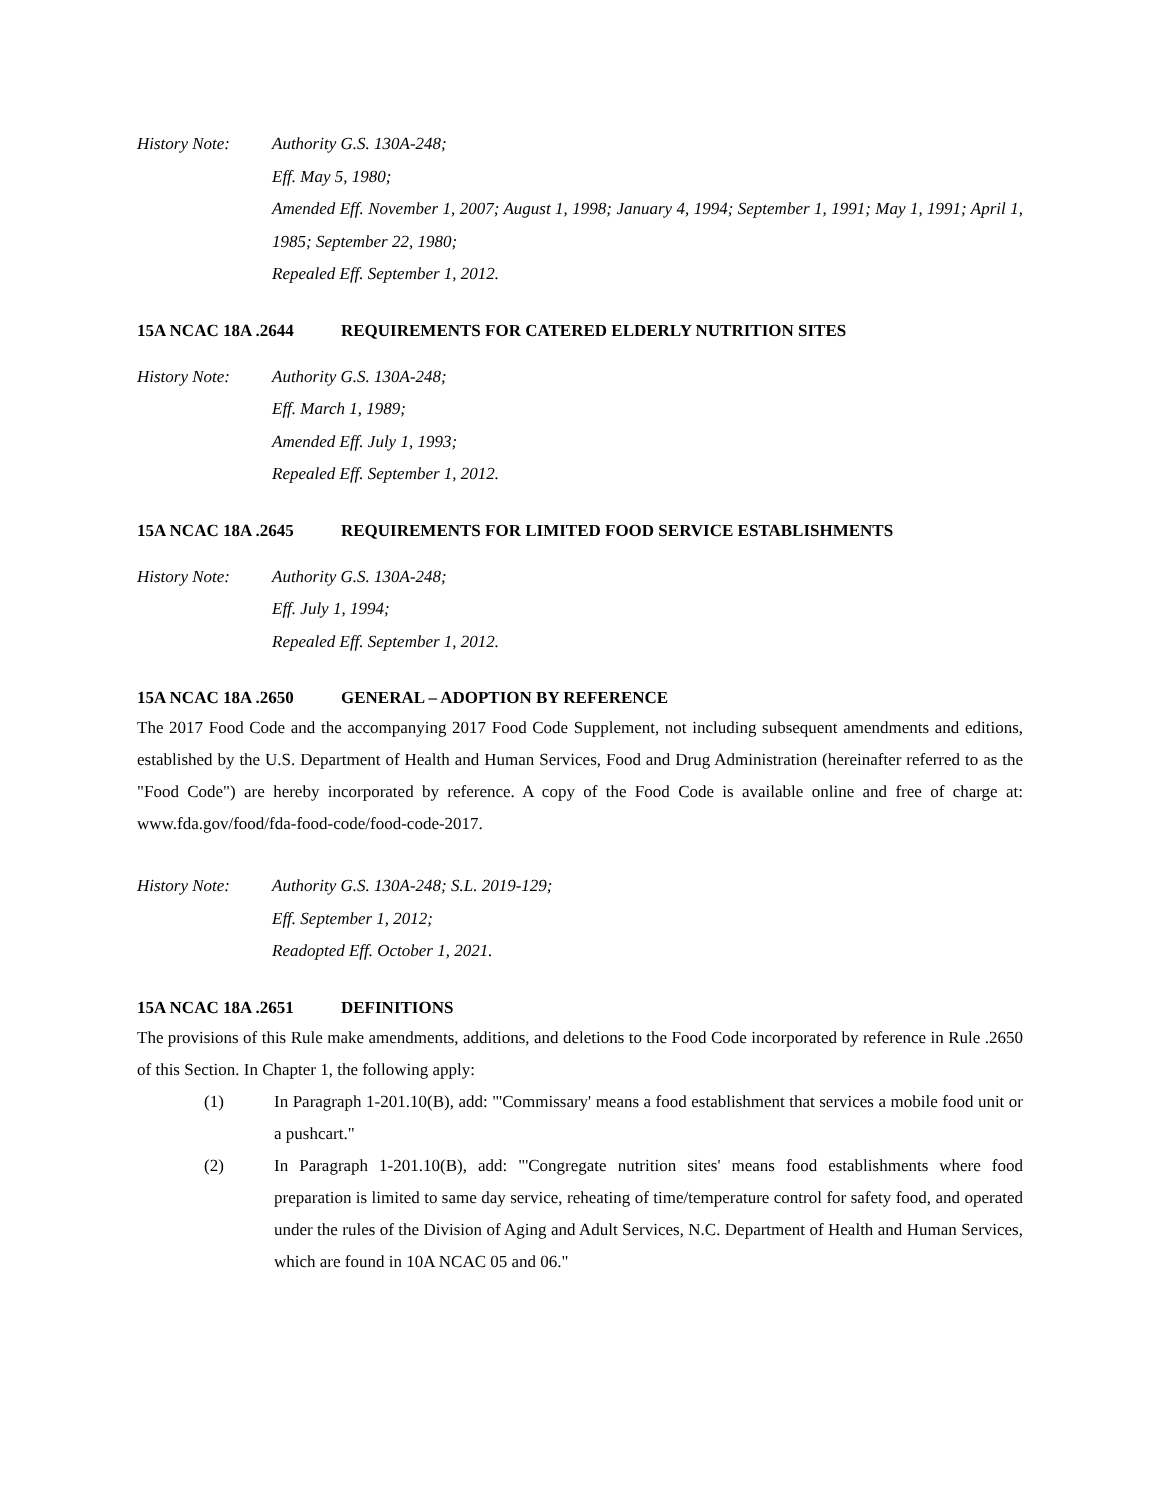History Note: Authority G.S. 130A-248;
Eff. May 5, 1980;
Amended Eff. November 1, 2007; August 1, 1998; January 4, 1994; September 1, 1991; May 1, 1991; April 1, 1985; September 22, 1980;
Repealed Eff. September 1, 2012.
15A NCAC 18A .2644 REQUIREMENTS FOR CATERED ELDERLY NUTRITION SITES
History Note: Authority G.S. 130A-248;
Eff. March 1, 1989;
Amended Eff. July 1, 1993;
Repealed Eff. September 1, 2012.
15A NCAC 18A .2645 REQUIREMENTS FOR LIMITED FOOD SERVICE ESTABLISHMENTS
History Note: Authority G.S. 130A-248;
Eff. July 1, 1994;
Repealed Eff. September 1, 2012.
15A NCAC 18A .2650 GENERAL – ADOPTION BY REFERENCE
The 2017 Food Code and the accompanying 2017 Food Code Supplement, not including subsequent amendments and editions, established by the U.S. Department of Health and Human Services, Food and Drug Administration (hereinafter referred to as the "Food Code") are hereby incorporated by reference. A copy of the Food Code is available online and free of charge at: www.fda.gov/food/fda-food-code/food-code-2017.
History Note: Authority G.S. 130A-248; S.L. 2019-129;
Eff. September 1, 2012;
Readopted Eff. October 1, 2021.
15A NCAC 18A .2651 DEFINITIONS
The provisions of this Rule make amendments, additions, and deletions to the Food Code incorporated by reference in Rule .2650 of this Section. In Chapter 1, the following apply:
(1) In Paragraph 1-201.10(B), add: "'Commissary' means a food establishment that services a mobile food unit or a pushcart."
(2) In Paragraph 1-201.10(B), add: "'Congregate nutrition sites' means food establishments where food preparation is limited to same day service, reheating of time/temperature control for safety food, and operated under the rules of the Division of Aging and Adult Services, N.C. Department of Health and Human Services, which are found in 10A NCAC 05 and 06."